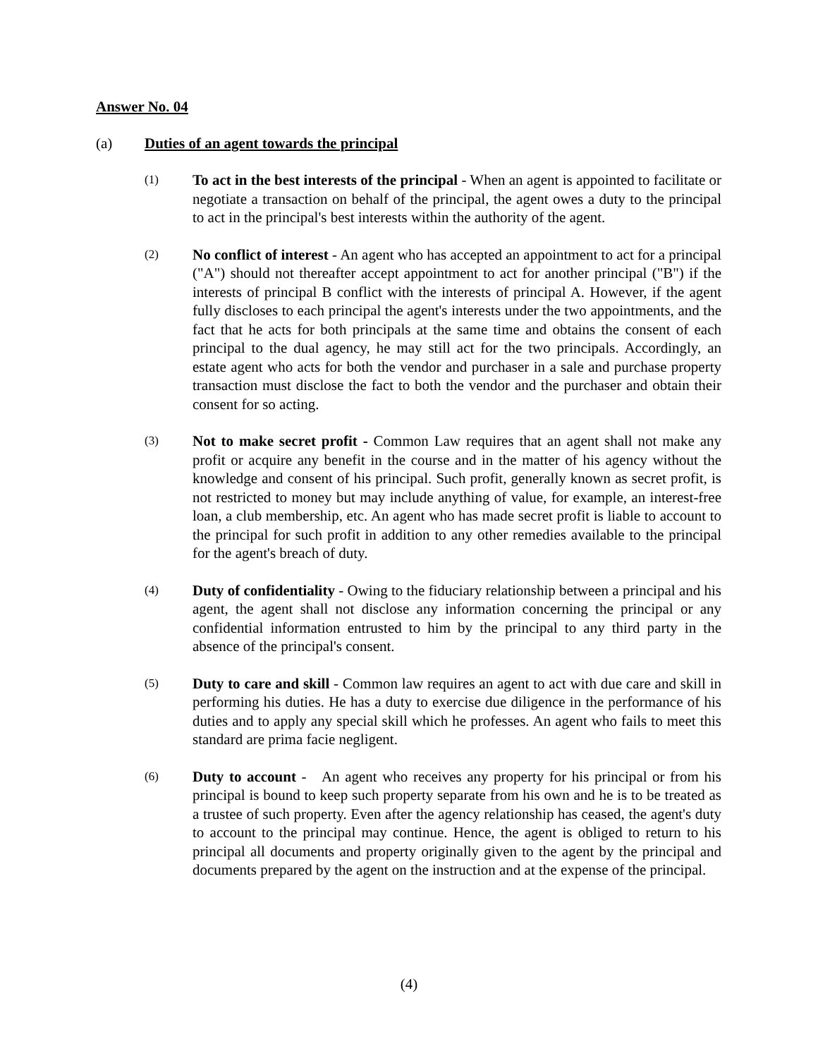Answer No. 04
(a) Duties of an agent towards the principal
(1)
To act in the best interests of the principal - When an agent is appointed to facilitate or negotiate a transaction on behalf of the principal, the agent owes a duty to the principal to act in the principal's best interests within the authority of the agent.
(2)
No conflict of interest - An agent who has accepted an appointment to act for a principal ("A") should not thereafter accept appointment to act for another principal ("B") if the interests of principal B conflict with the interests of principal A. However, if the agent fully discloses to each principal the agent's interests under the two appointments, and the fact that he acts for both principals at the same time and obtains the consent of each principal to the dual agency, he may still act for the two principals. Accordingly, an estate agent who acts for both the vendor and purchaser in a sale and purchase property transaction must disclose the fact to both the vendor and the purchaser and obtain their consent for so acting.
(3)
Not to make secret profit - Common Law requires that an agent shall not make any profit or acquire any benefit in the course and in the matter of his agency without the knowledge and consent of his principal. Such profit, generally known as secret profit, is not restricted to money but may include anything of value, for example, an interest-free loan, a club membership, etc. An agent who has made secret profit is liable to account to the principal for such profit in addition to any other remedies available to the principal for the agent's breach of duty.
(4)
Duty of confidentiality - Owing to the fiduciary relationship between a principal and his agent, the agent shall not disclose any information concerning the principal or any confidential information entrusted to him by the principal to any third party in the absence of the principal's consent.
(5)
Duty to care and skill - Common law requires an agent to act with due care and skill in performing his duties. He has a duty to exercise due diligence in the performance of his duties and to apply any special skill which he professes. An agent who fails to meet this standard are prima facie negligent.
(6)
Duty to account - An agent who receives any property for his principal or from his principal is bound to keep such property separate from his own and he is to be treated as a trustee of such property. Even after the agency relationship has ceased, the agent's duty to account to the principal may continue. Hence, the agent is obliged to return to his principal all documents and property originally given to the agent by the principal and documents prepared by the agent on the instruction and at the expense of the principal.
(4)